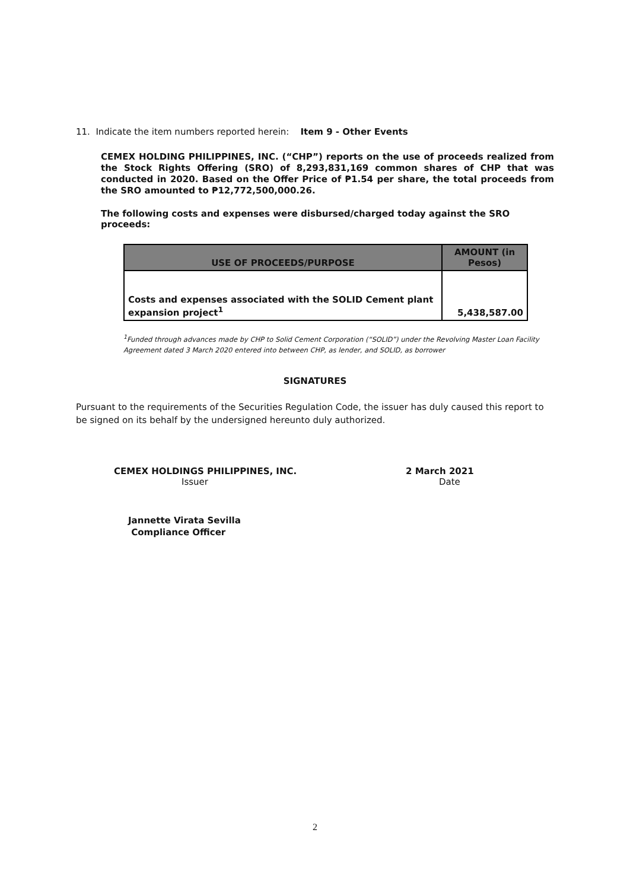11. Indicate the item numbers reported herein: Item 9 - Other Events
CEMEX HOLDING PHILIPPINES, INC. (“CHP”) reports on the use of proceeds realized from the Stock Rights Offering (SRO) of 8,293,831,169 common shares of CHP that was conducted in 2020. Based on the Offer Price of ₱1.54 per share, the total proceeds from the SRO amounted to ₱12,772,500,000.26.
The following costs and expenses were disbursed/charged today against the SRO proceeds:
| USE OF PROCEEDS/PURPOSE | AMOUNT (in Pesos) |
| --- | --- |
| Costs and expenses associated with the SOLID Cement plant expansion project<sup>1</sup> | 5,438,587.00 |
<sup>1</sup> Funded through advances made by CHP to Solid Cement Corporation (“SOLID”) under the Revolving Master Loan Facility Agreement dated 3 March 2020 entered into between CHP, as lender, and SOLID, as borrower
SIGNATURES
Pursuant to the requirements of the Securities Regulation Code, the issuer has duly caused this report to be signed on its behalf by the undersigned hereunto duly authorized.
CEMEX HOLDINGS PHILIPPINES, INC.
Issuer
2 March 2021
Date
Jannette Virata Sevilla
Compliance Officer
2